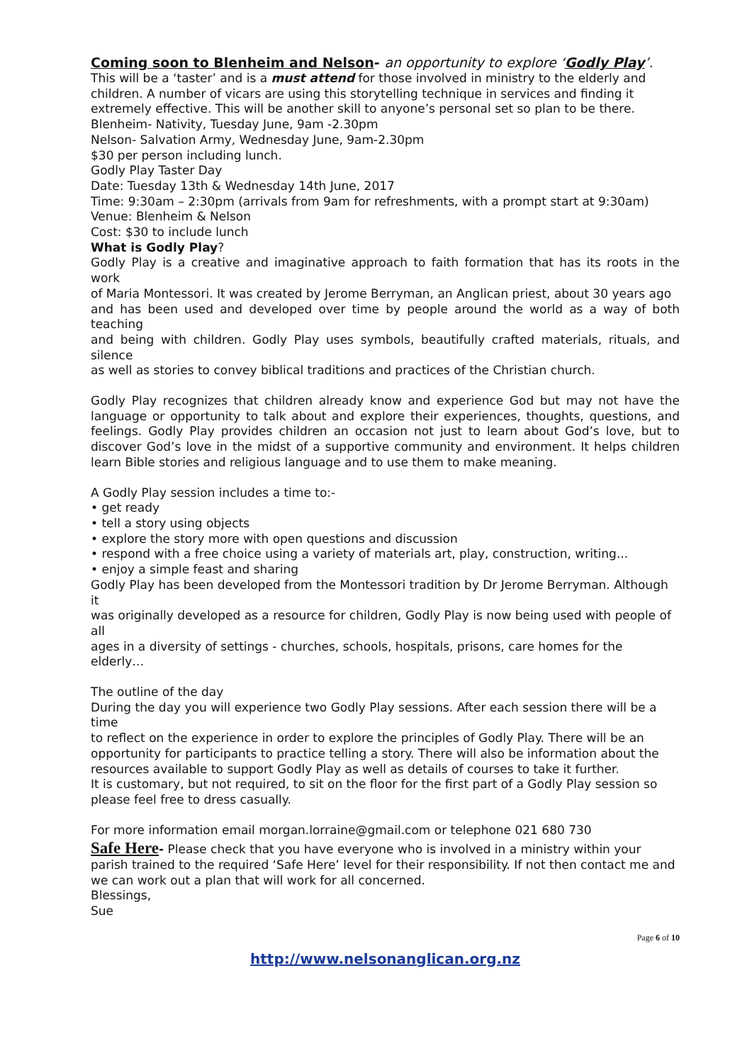Coming soon to Blenheim and Nelson- an opportunity to explore ‘Godly Play’.
This will be a ‘taster’ and is a must attend for those involved in ministry to the elderly and children. A number of vicars are using this storytelling technique in services and finding it extremely effective. This will be another skill to anyone’s personal set so plan to be there.
Blenheim- Nativity, Tuesday June, 9am -2.30pm
Nelson- Salvation Army, Wednesday June, 9am-2.30pm
$30 per person including lunch.
Godly Play Taster Day
Date: Tuesday 13th & Wednesday 14th June, 2017
Time: 9:30am – 2:30pm (arrivals from 9am for refreshments, with a prompt start at 9:30am)
Venue: Blenheim & Nelson
Cost: $30 to include lunch
What is Godly Play?
Godly Play is a creative and imaginative approach to faith formation that has its roots in the work
of Maria Montessori. It was created by Jerome Berryman, an Anglican priest, about 30 years ago
and has been used and developed over time by people around the world as a way of both teaching
and being with children. Godly Play uses symbols, beautifully crafted materials, rituals, and silence
as well as stories to convey biblical traditions and practices of the Christian church.
Godly Play recognizes that children already know and experience God but may not have the language or opportunity to talk about and explore their experiences, thoughts, questions, and feelings. Godly Play provides children an occasion not just to learn about God’s love, but to discover God’s love in the midst of a supportive community and environment. It helps children learn Bible stories and religious language and to use them to make meaning.
A Godly Play session includes a time to:-
• get ready
• tell a story using objects
• explore the story more with open questions and discussion
• respond with a free choice using a variety of materials art, play, construction, writing...
• enjoy a simple feast and sharing
Godly Play has been developed from the Montessori tradition by Dr Jerome Berryman. Although it
was originally developed as a resource for children, Godly Play is now being used with people of all
ages in a diversity of settings - churches, schools, hospitals, prisons, care homes for the elderly…
The outline of the day
During the day you will experience two Godly Play sessions. After each session there will be a time
to reflect on the experience in order to explore the principles of Godly Play. There will be an opportunity for participants to practice telling a story. There will also be information about the
resources available to support Godly Play as well as details of courses to take it further.
It is customary, but not required, to sit on the floor for the first part of a Godly Play session so
please feel free to dress casually.
For more information email morgan.lorraine@gmail.com or telephone 021 680 730
Safe Here- Please check that you have everyone who is involved in a ministry within your parish trained to the required ‘Safe Here’ level for their responsibility. If not then contact me and we can work out a plan that will work for all concerned.
Blessings,
Sue
Page 6 of 10
http://www.nelsonanglican.org.nz